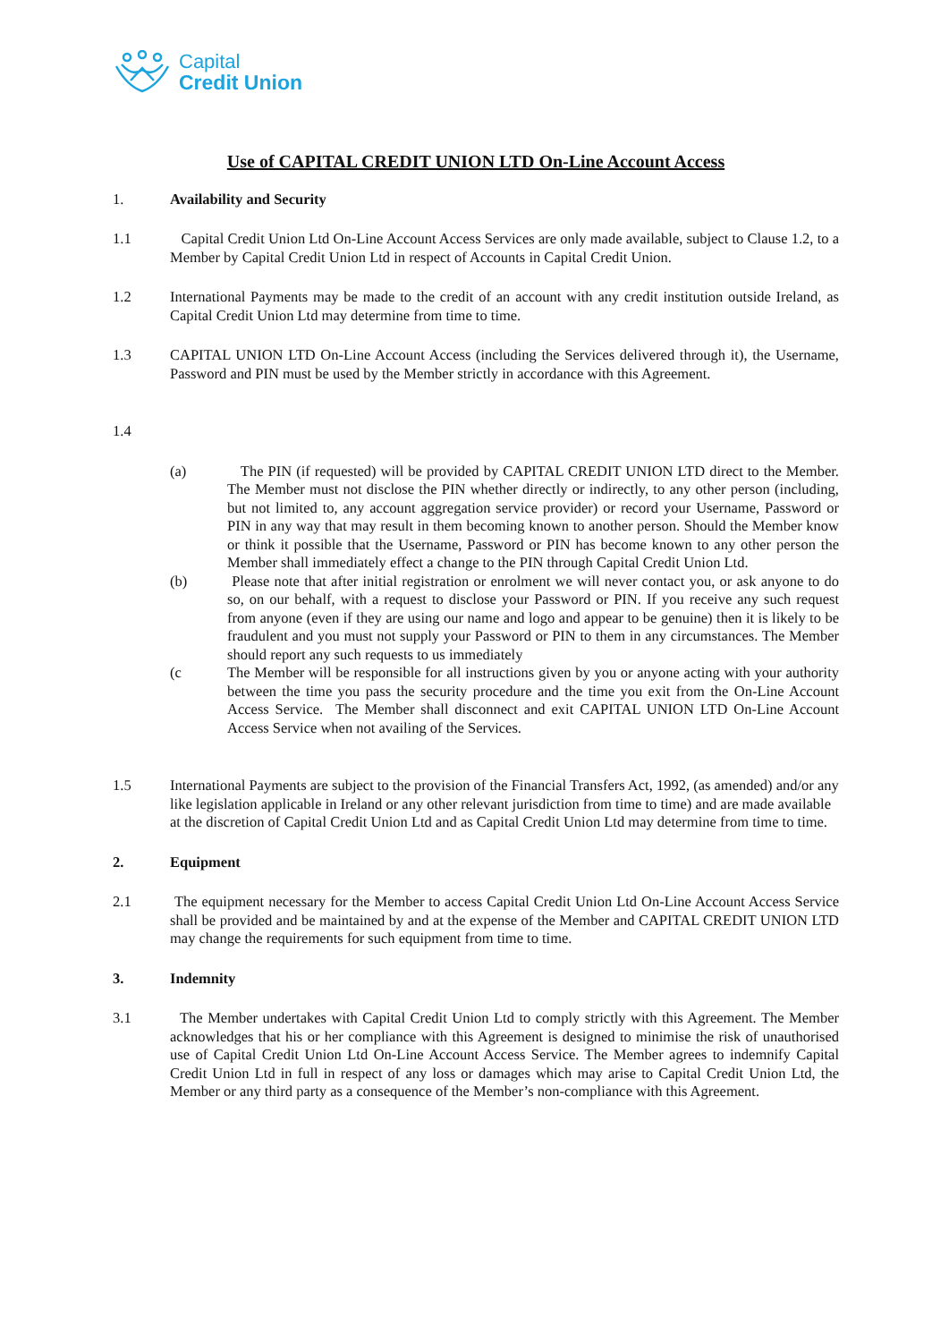Capital
Credit Union
Use of CAPITAL CREDIT UNION LTD On-Line Account Access
1. Availability and Security
1.1 Capital Credit Union Ltd On-Line Account Access Services are only made available, subject to Clause 1.2, to a Member by Capital Credit Union Ltd in respect of Accounts in Capital Credit Union.
1.2 International Payments may be made to the credit of an account with any credit institution outside Ireland, as Capital Credit Union Ltd may determine from time to time.
1.3 CAPITAL UNION LTD On-Line Account Access (including the Services delivered through it), the Username, Password and PIN must be used by the Member strictly in accordance with this Agreement.
1.4
(a) The PIN (if requested) will be provided by CAPITAL CREDIT UNION LTD direct to the Member. The Member must not disclose the PIN whether directly or indirectly, to any other person (including, but not limited to, any account aggregation service provider) or record your Username, Password or PIN in any way that may result in them becoming known to another person. Should the Member know or think it possible that the Username, Password or PIN has become known to any other person the Member shall immediately effect a change to the PIN through Capital Credit Union Ltd.
(b) Please note that after initial registration or enrolment we will never contact you, or ask anyone to do so, on our behalf, with a request to disclose your Password or PIN. If you receive any such request from anyone (even if they are using our name and logo and appear to be genuine) then it is likely to be fraudulent and you must not supply your Password or PIN to them in any circumstances. The Member should report any such requests to us immediately
(c The Member will be responsible for all instructions given by you or anyone acting with your authority between the time you pass the security procedure and the time you exit from the On-Line Account Access Service. The Member shall disconnect and exit CAPITAL UNION LTD On-Line Account Access Service when not availing of the Services.
1.5 International Payments are subject to the provision of the Financial Transfers Act, 1992, (as amended) and/or any like legislation applicable in Ireland or any other relevant jurisdiction from time to time) and are made available at the discretion of Capital Credit Union Ltd and as Capital Credit Union Ltd may determine from time to time.
2. Equipment
2.1 The equipment necessary for the Member to access Capital Credit Union Ltd On-Line Account Access Service shall be provided and be maintained by and at the expense of the Member and CAPITAL CREDIT UNION LTD may change the requirements for such equipment from time to time.
3. Indemnity
3.1 The Member undertakes with Capital Credit Union Ltd to comply strictly with this Agreement. The Member acknowledges that his or her compliance with this Agreement is designed to minimise the risk of unauthorised use of Capital Credit Union Ltd On-Line Account Access Service. The Member agrees to indemnify Capital Credit Union Ltd in full in respect of any loss or damages which may arise to Capital Credit Union Ltd, the Member or any third party as a consequence of the Member’s non-compliance with this Agreement.